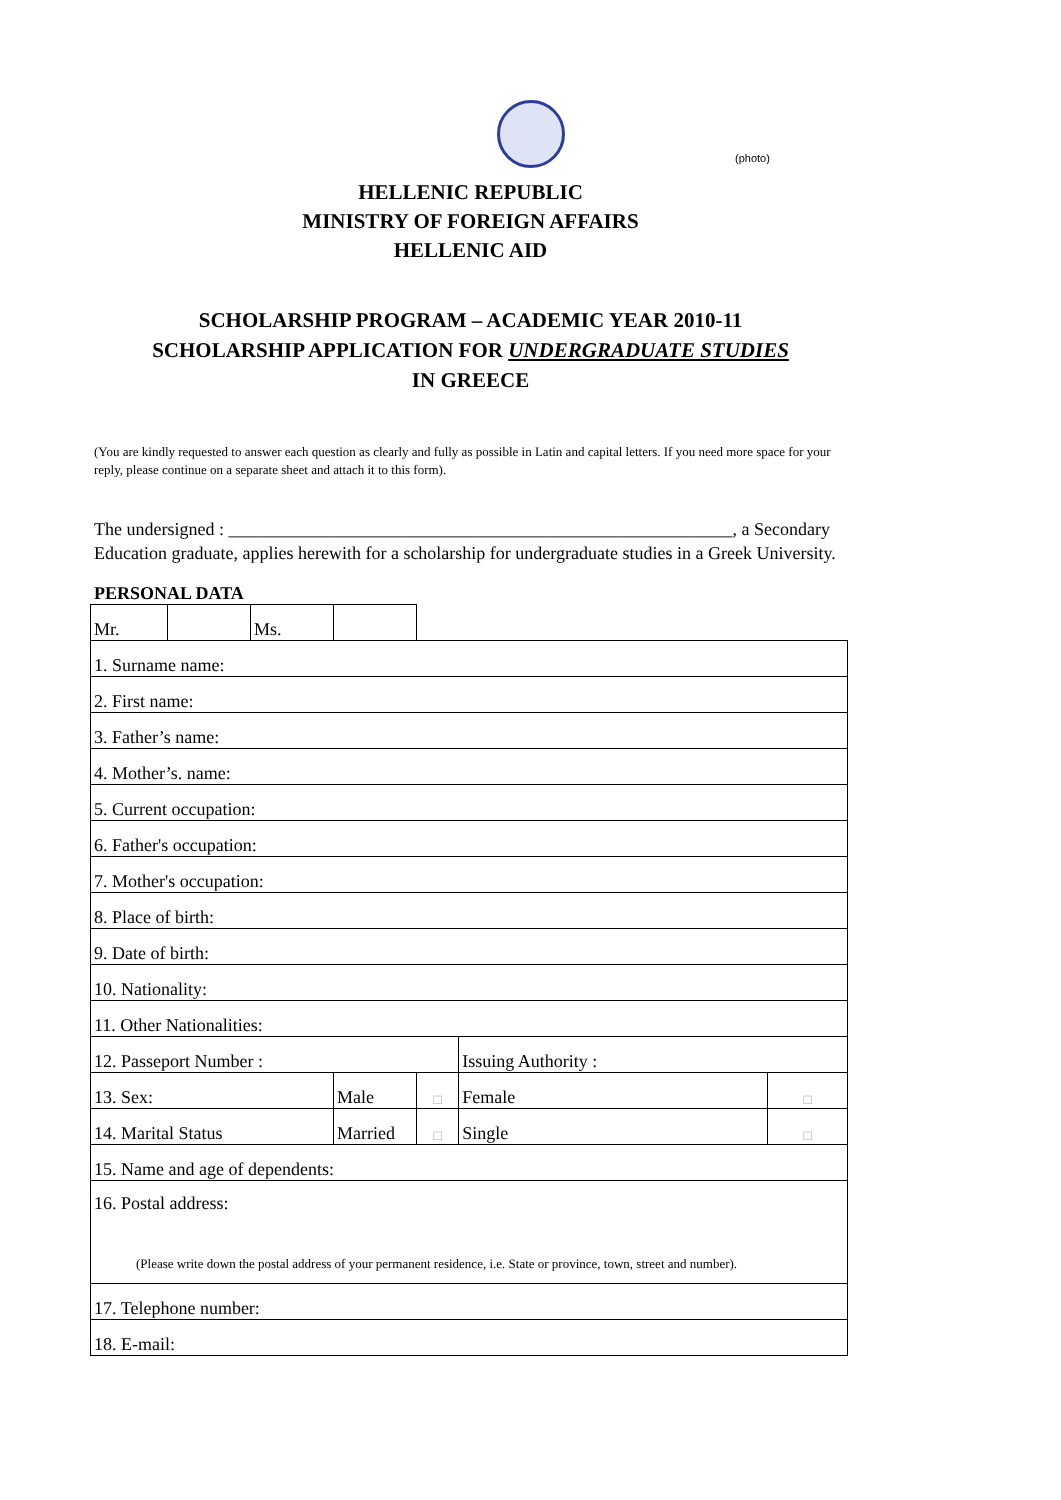(photo)
HELLENIC REPUBLIC
MINISTRY OF FOREIGN AFFAIRS
HELLENIC AID
SCHOLARSHIP PROGRAM – ACADEMIC YEAR 2010-11
SCHOLARSHIP APPLICATION FOR UNDERGRADUATE STUDIES
IN GREECE
(You are kindly requested to answer each question as clearly and fully as possible in Latin and capital letters. If you need more space for your reply, please continue on a separate sheet and attach it to this form).
The undersigned : ________________________________________________________, a Secondary Education graduate, applies herewith for a scholarship for undergraduate studies in a Greek University.
PERSONAL DATA
| Mr. | | Ms. | | | | |
| 1. Surname name: | | | | | | |
| 2. First name: | | | | | | |
| 3. Father’s name: | | | | | | |
| 4. Mother’s. name: | | | | | | |
| 5. Current occupation: | | | | | | |
| 6. Father's occupation: | | | | | | |
| 7. Mother's occupation: | | | | | | |
| 8. Place of birth: | | | | | | |
| 9. Date of birth: | | | | | | |
| 10. Nationality: | | | | | | |
| 11. Other Nationalities: | | | | | | |
| 12. Passeport Number : | | | | | Issuing Authority : | |
| 13. Sex: | | | Male | □ | Female | □ |
| 14. Marital Status | | | Married | □ | Single | □ |
| 15. Name and age of dependents: | | | | | | |
| 16. Postal address: (Please write down the postal address of your permanent residence, i.e. State or province, town, street and number). | | | | | | |
| 17. Telephone number: | | | | | | |
| 18. E-mail: | | | | | | |